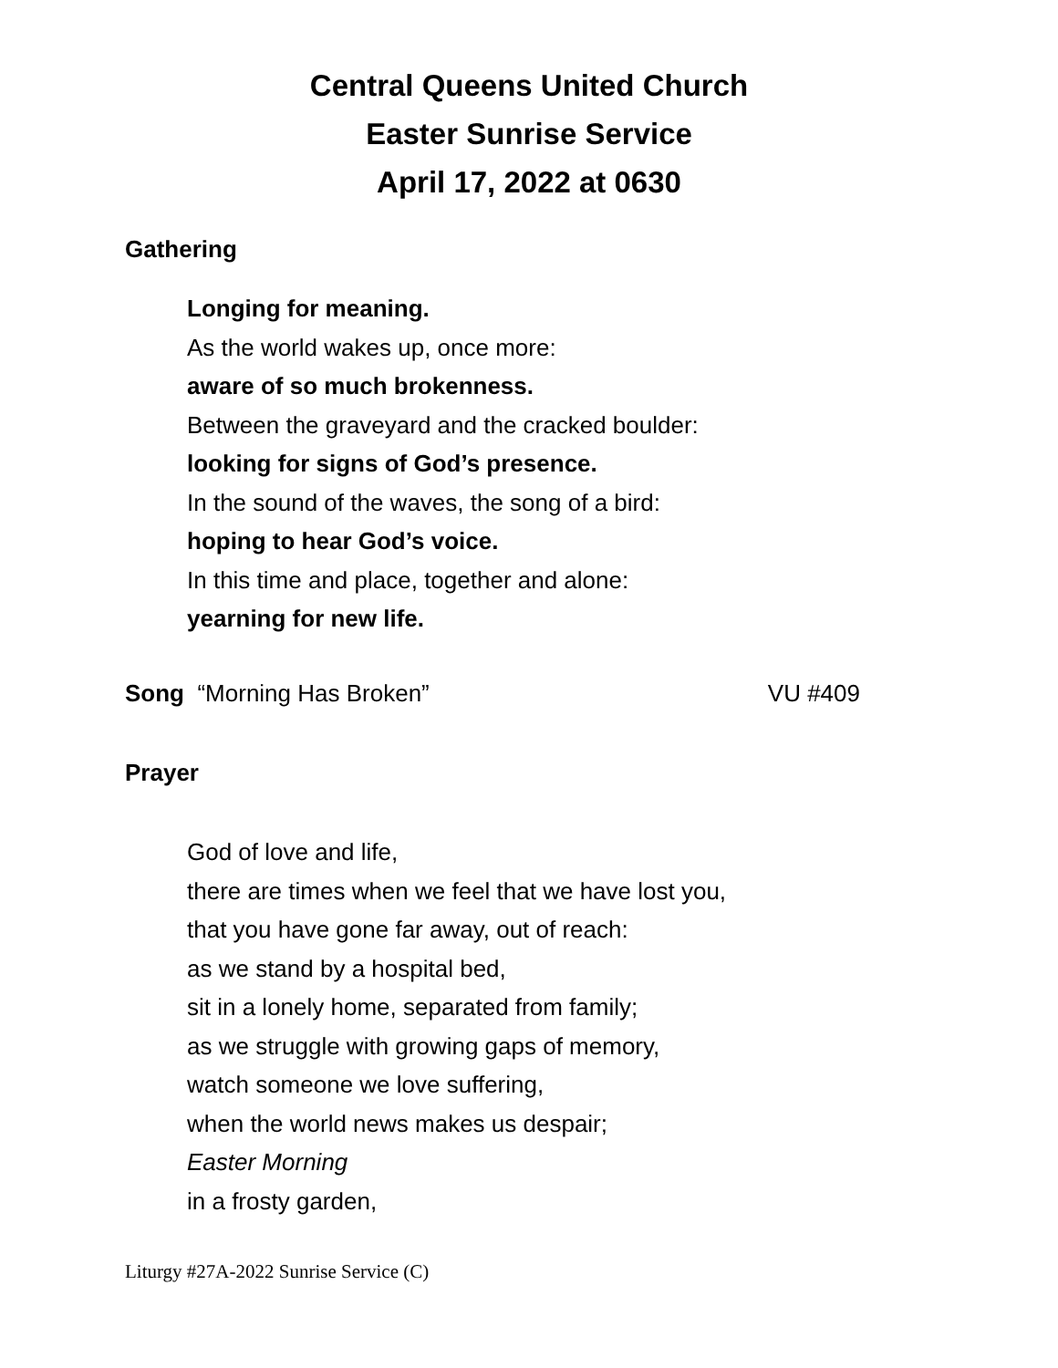Central Queens United Church
Easter Sunrise Service
April 17, 2022 at 0630
Gathering
Longing for meaning.
As the world wakes up, once more:
aware of so much brokenness.
Between the graveyard and the cracked boulder:
looking for signs of God’s presence.
In the sound of the waves, the song of a bird:
hoping to hear God’s voice.
In this time and place, together and alone:
yearning for new life.
Song “Morning Has Broken” VU #409
Prayer
God of love and life,
there are times when we feel that we have lost you,
that you have gone far away, out of reach:
as we stand by a hospital bed,
sit in a lonely home, separated from family;
as we struggle with growing gaps of memory,
watch someone we love suffering,
when the world news makes us despair;
Easter Morning
in a frosty garden,
Liturgy #27A-2022 Sunrise Service (C)